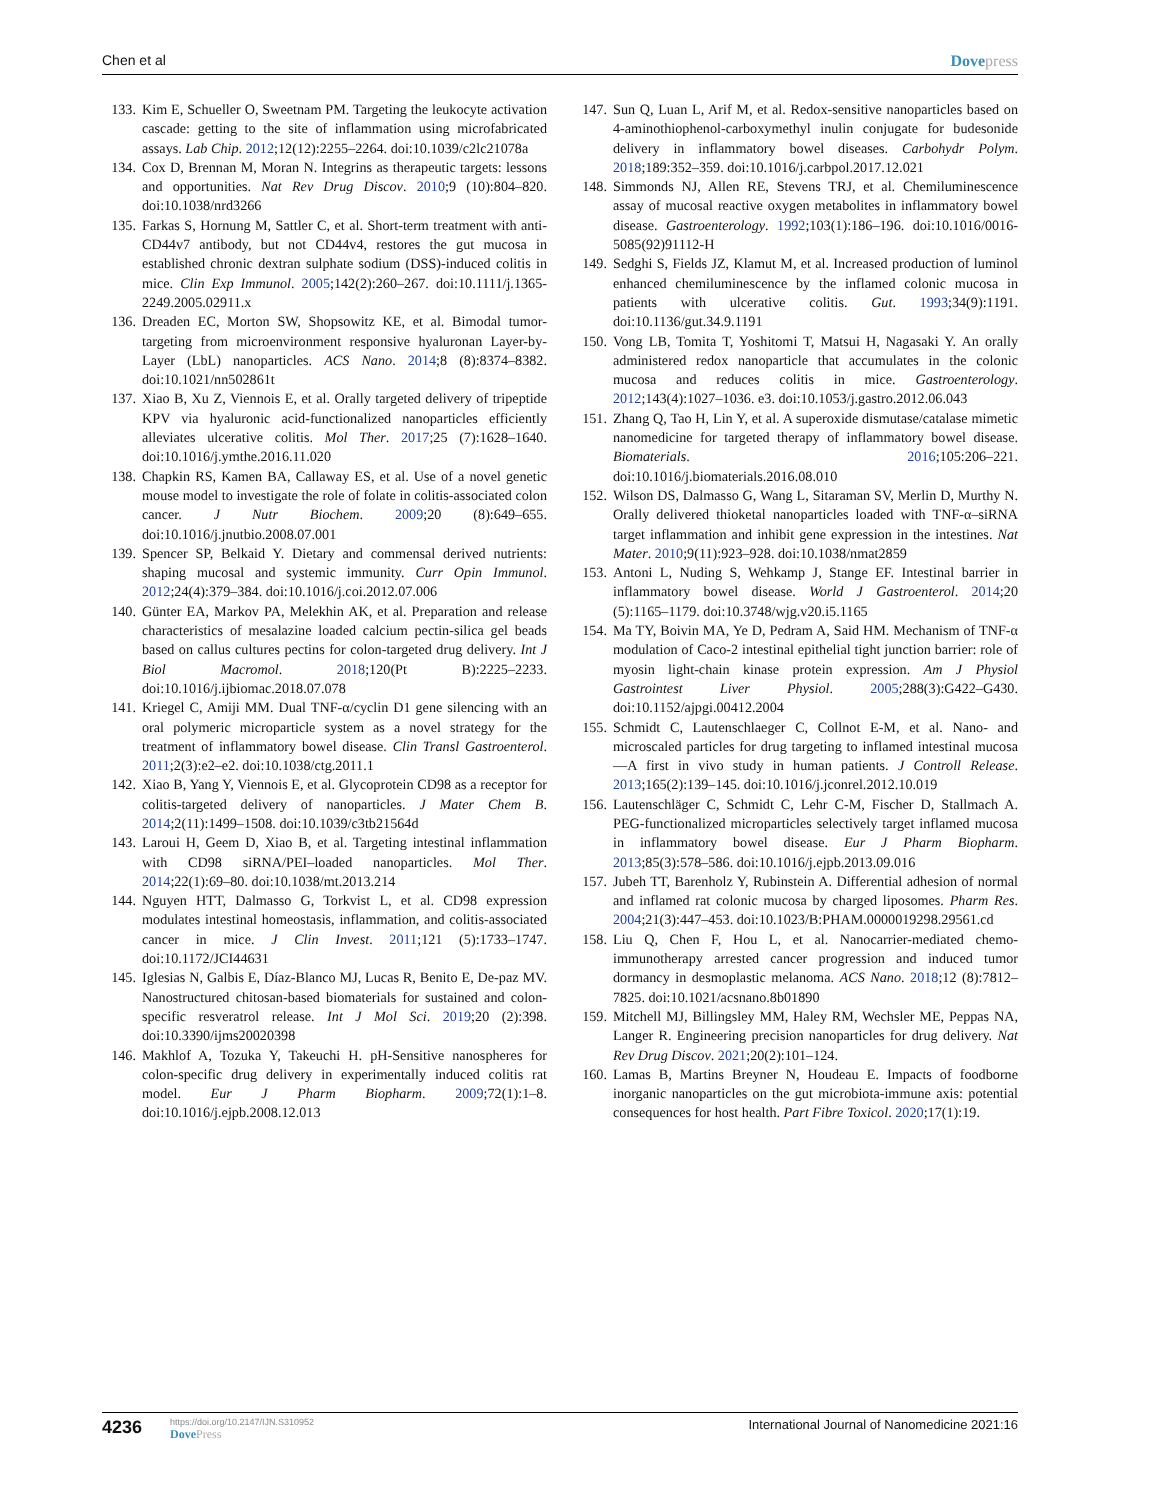Chen et al Dovepress
133.
Kim E, Schueller O, Sweetnam PM. Targeting the leukocyte activation cascade: getting to the site of inflammation using microfabricated assays. Lab Chip. 2012;12(12):2255–2264. doi:10.1039/c2lc21078a
134.
Cox D, Brennan M, Moran N. Integrins as therapeutic targets: lessons and opportunities. Nat Rev Drug Discov. 2010;9 (10):804–820. doi:10.1038/nrd3266
135.
Farkas S, Hornung M, Sattler C, et al. Short-term treatment with anti-CD44v7 antibody, but not CD44v4, restores the gut mucosa in established chronic dextran sulphate sodium (DSS)-induced colitis in mice. Clin Exp Immunol. 2005;142(2):260–267. doi:10.1111/j.1365-2249.2005.02911.x
136.
Dreaden EC, Morton SW, Shopsowitz KE, et al. Bimodal tumor-targeting from microenvironment responsive hyaluronan Layer-by-Layer (LbL) nanoparticles. ACS Nano. 2014;8 (8):8374–8382. doi:10.1021/nn502861t
137.
Xiao B, Xu Z, Viennois E, et al. Orally targeted delivery of tripeptide KPV via hyaluronic acid-functionalized nanoparticles efficiently alleviates ulcerative colitis. Mol Ther. 2017;25 (7):1628–1640. doi:10.1016/j.ymthe.2016.11.020
138.
Chapkin RS, Kamen BA, Callaway ES, et al. Use of a novel genetic mouse model to investigate the role of folate in colitis-associated colon cancer. J Nutr Biochem. 2009;20 (8):649–655. doi:10.1016/j.jnutbio.2008.07.001
139.
Spencer SP, Belkaid Y. Dietary and commensal derived nutrients: shaping mucosal and systemic immunity. Curr Opin Immunol. 2012;24(4):379–384. doi:10.1016/j.coi.2012.07.006
140.
Günter EA, Markov PA, Melekhin AK, et al. Preparation and release characteristics of mesalazine loaded calcium pectin-silica gel beads based on callus cultures pectins for colon-targeted drug delivery. Int J Biol Macromol. 2018;120(Pt B):2225–2233. doi:10.1016/j.ijbiomac.2018.07.078
141.
Kriegel C, Amiji MM. Dual TNF-α/cyclin D1 gene silencing with an oral polymeric microparticle system as a novel strategy for the treatment of inflammatory bowel disease. Clin Transl Gastroenterol. 2011;2(3):e2–e2. doi:10.1038/ctg.2011.1
142.
Xiao B, Yang Y, Viennois E, et al. Glycoprotein CD98 as a receptor for colitis-targeted delivery of nanoparticles. J Mater Chem B. 2014;2(11):1499–1508. doi:10.1039/c3tb21564d
143.
Laroui H, Geem D, Xiao B, et al. Targeting intestinal inflammation with CD98 siRNA/PEI–loaded nanoparticles. Mol Ther. 2014;22(1):69–80. doi:10.1038/mt.2013.214
144.
Nguyen HTT, Dalmasso G, Torkvist L, et al. CD98 expression modulates intestinal homeostasis, inflammation, and colitis-associated cancer in mice. J Clin Invest. 2011;121 (5):1733–1747. doi:10.1172/JCI44631
145.
Iglesias N, Galbis E, Díaz-Blanco MJ, Lucas R, Benito E, De-paz MV. Nanostructured chitosan-based biomaterials for sustained and colon-specific resveratrol release. Int J Mol Sci. 2019;20 (2):398. doi:10.3390/ijms20020398
146.
Makhlof A, Tozuka Y, Takeuchi H. pH-Sensitive nanospheres for colon-specific drug delivery in experimentally induced colitis rat model. Eur J Pharm Biopharm. 2009;72(1):1–8. doi:10.1016/j.ejpb.2008.12.013
147.
Sun Q, Luan L, Arif M, et al. Redox-sensitive nanoparticles based on 4-aminothiophenol-carboxymethyl inulin conjugate for budesonide delivery in inflammatory bowel diseases. Carbohydr Polym. 2018;189:352–359. doi:10.1016/j.carbpol.2017.12.021
148.
Simmonds NJ, Allen RE, Stevens TRJ, et al. Chemiluminescence assay of mucosal reactive oxygen metabolites in inflammatory bowel disease. Gastroenterology. 1992;103(1):186–196. doi:10.1016/0016-5085(92)91112-H
149.
Sedghi S, Fields JZ, Klamut M, et al. Increased production of luminol enhanced chemiluminescence by the inflamed colonic mucosa in patients with ulcerative colitis. Gut. 1993;34(9):1191. doi:10.1136/gut.34.9.1191
150.
Vong LB, Tomita T, Yoshitomi T, Matsui H, Nagasaki Y. An orally administered redox nanoparticle that accumulates in the colonic mucosa and reduces colitis in mice. Gastroenterology. 2012;143(4):1027–1036. e3. doi:10.1053/j.gastro.2012.06.043
151.
Zhang Q, Tao H, Lin Y, et al. A superoxide dismutase/catalase mimetic nanomedicine for targeted therapy of inflammatory bowel disease. Biomaterials. 2016;105:206–221. doi:10.1016/j.biomaterials.2016.08.010
152.
Wilson DS, Dalmasso G, Wang L, Sitaraman SV, Merlin D, Murthy N. Orally delivered thioketal nanoparticles loaded with TNF-α–siRNA target inflammation and inhibit gene expression in the intestines. Nat Mater. 2010;9(11):923–928. doi:10.1038/nmat2859
153.
Antoni L, Nuding S, Wehkamp J, Stange EF. Intestinal barrier in inflammatory bowel disease. World J Gastroenterol. 2014;20 (5):1165–1179. doi:10.3748/wjg.v20.i5.1165
154.
Ma TY, Boivin MA, Ye D, Pedram A, Said HM. Mechanism of TNF-α modulation of Caco-2 intestinal epithelial tight junction barrier: role of myosin light-chain kinase protein expression. Am J Physiol Gastrointest Liver Physiol. 2005;288(3):G422–G430. doi:10.1152/ajpgi.00412.2004
155.
Schmidt C, Lautenschlaeger C, Collnot E-M, et al. Nano- and microscaled particles for drug targeting to inflamed intestinal mucosa—A first in vivo study in human patients. J Controll Release. 2013;165(2):139–145. doi:10.1016/j.jconrel.2012.10.019
156.
Lautenschläger C, Schmidt C, Lehr C-M, Fischer D, Stallmach A. PEG-functionalized microparticles selectively target inflamed mucosa in inflammatory bowel disease. Eur J Pharm Biopharm. 2013;85(3):578–586. doi:10.1016/j.ejpb.2013.09.016
157.
Jubeh TT, Barenholz Y, Rubinstein A. Differential adhesion of normal and inflamed rat colonic mucosa by charged liposomes. Pharm Res. 2004;21(3):447–453. doi:10.1023/B:PHAM.0000019298.29561.cd
158.
Liu Q, Chen F, Hou L, et al. Nanocarrier-mediated chemo-immunotherapy arrested cancer progression and induced tumor dormancy in desmoplastic melanoma. ACS Nano. 2018;12 (8):7812–7825. doi:10.1021/acsnano.8b01890
159.
Mitchell MJ, Billingsley MM, Haley RM, Wechsler ME, Peppas NA, Langer R. Engineering precision nanoparticles for drug delivery. Nat Rev Drug Discov. 2021;20(2):101–124.
160.
Lamas B, Martins Breyner N, Houdeau E. Impacts of foodborne inorganic nanoparticles on the gut microbiota-immune axis: potential consequences for host health. Part Fibre Toxicol. 2020;17(1):19.
4236
https://doi.org/10.2147/IJN.S310952
DovePress
International Journal of Nanomedicine 2021:16